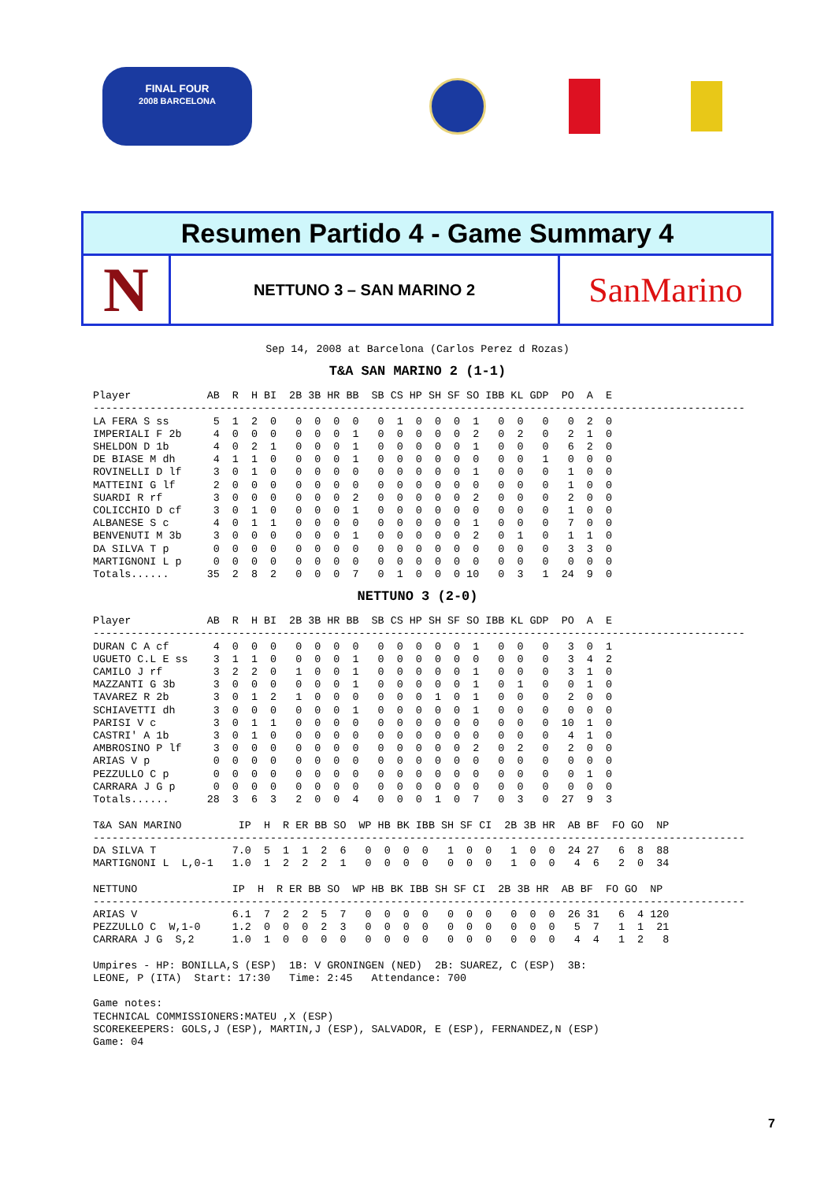FINAL FOUR
2008 BARCELONA
Resumen Partido 4 - Game Summary 4
N
NETTUNO 3 – SAN MARINO 2
SanMarino
Sep 14, 2008 at Barcelona (Carlos Perez d Rozas)
T&A SAN MARINO 2 (1-1)
Player            AB  R  H BI  2B 3B HR BB  SB CS HP SH SF SO IBB KL GDP  PO  A  E
-------------------------------------------------------------------------------------------------------
LA FERA S ss       5  1  2  0   0  0  0  0   0  1  0  0  0  1   0  0   0   0  2  0
IMPERIALI F 2b     4  0  0  0   0  0  0  1   0  0  0  0  0  2   0  2   0   2  1  0
SHELDON D 1b       4  0  2  1   0  0  0  1   0  0  0  0  0  1   0  0   0   6  2  0
DE BIASE M dh      4  1  1  0   0  0  0  1   0  0  0  0  0  0   0  0   1   0  0  0
ROVINELLI D lf     3  0  1  0   0  0  0  0   0  0  0  0  0  1   0  0   0   1  0  0
MATTEINI G lf      2  0  0  0   0  0  0  0   0  0  0  0  0  0   0  0   0   1  0  0
SUARDI R rf        3  0  0  0   0  0  0  2   0  0  0  0  0  2   0  0   0   2  0  0
COLICCHIO D cf     3  0  1  0   0  0  0  1   0  0  0  0  0  0   0  0   0   1  0  0
ALBANESE S c       4  0  1  1   0  0  0  0   0  0  0  0  0  1   0  0   0   7  0  0
BENVENUTI M 3b     3  0  0  0   0  0  0  1   0  0  0  0  0  2   0  1   0   1  1  0
DA SILVA T p       0  0  0  0   0  0  0  0   0  0  0  0  0  0   0  0   0   3  3  0
MARTIGNONI L p     0  0  0  0   0  0  0  0   0  0  0  0  0  0   0  0   0   0  0  0
Totals......      35  2  8  2   0  0  0  7   0  1  0  0  0 10   0  3   1  24  9  0
NETTUNO 3 (2-0)
Player            AB  R  H BI  2B 3B HR BB  SB CS HP SH SF SO IBB KL GDP  PO  A  E
-------------------------------------------------------------------------------------------------------
DURAN C A cf       4  0  0  0   0  0  0  0   0  0  0  0  0  1   0  0   0   3  0  1
UGUETO C.L E ss    3  1  1  0   0  0  0  1   0  0  0  0  0  0   0  0   0   3  4  2
CAMILO J rf        3  2  2  0   1  0  0  1   0  0  0  0  0  1   0  0   0   3  1  0
MAZZANTI G 3b      3  0  0  0   0  0  0  1   0  0  0  0  0  1   0  1   0   0  1  0
TAVAREZ R 2b       3  0  1  2   1  0  0  0   0  0  0  1  0  1   0  0   0   2  0  0
SCHIAVETTI dh      3  0  0  0   0  0  0  1   0  0  0  0  0  1   0  0   0   0  0  0
PARISI V c         3  0  1  1   0  0  0  0   0  0  0  0  0  0   0  0   0  10  1  0
CASTRI' A 1b       3  0  1  0   0  0  0  0   0  0  0  0  0  0   0  0   0   4  1  0
AMBROSINO P lf     3  0  0  0   0  0  0  0   0  0  0  0  0  2   0  2   0   2  0  0
ARIAS V p          0  0  0  0   0  0  0  0   0  0  0  0  0  0   0  0   0   0  0  0
PEZZULLO C p       0  0  0  0   0  0  0  0   0  0  0  0  0  0   0  0   0   0  1  0
CARRARA J G p      0  0  0  0   0  0  0  0   0  0  0  0  0  0   0  0   0   0  0  0
Totals......      28  3  6  3   2  0  0  4   0  0  0  1  0  7   0  3   0  27  9  3

T&A SAN MARINO         IP  H  R ER BB SO  WP HB BK IBB SH SF CI  2B 3B HR  AB BF  FO GO  NP
-------------------------------------------------------------------------------------------------------
DA SILVA T            7.0  5  1  1  2  6   0  0  0  0   1  0  0   1  0  0  24 27   6  8  88
MARTIGNONI L  L,0-1   1.0  1  2  2  2  1   0  0  0  0   0  0  0   1  0  0   4  6   2  0  34

NETTUNO               IP  H  R ER BB SO  WP HB BK IBB SH SF CI  2B 3B HR  AB BF  FO GO  NP
-------------------------------------------------------------------------------------------------------
ARIAS V               6.1  7  2  2  5  7   0  0  0  0   0  0  0   0  0  0  26 31   6  4 120
PEZZULLO C  W,1-0     1.2  0  0  0  2  3   0  0  0  0   0  0  0   0  0  0   5  7   1  1  21
CARRARA J G  S,2      1.0  1  0  0  0  0   0  0  0  0   0  0  0   0  0  0   4  4   1  2   8

Umpires - HP: BONILLA,S (ESP)  1B: V GRONINGEN (NED)  2B: SUAREZ, C (ESP)  3B:
LEONE, P (ITA)  Start: 17:30   Time: 2:45   Attendance: 700

Game notes:
TECHNICAL COMMISSIONERS:MATEU ,X (ESP)
SCOREKEEPERS: GOLS,J (ESP), MARTIN,J (ESP), SALVADOR, E (ESP), FERNANDEZ,N (ESP)
Game: 04
7